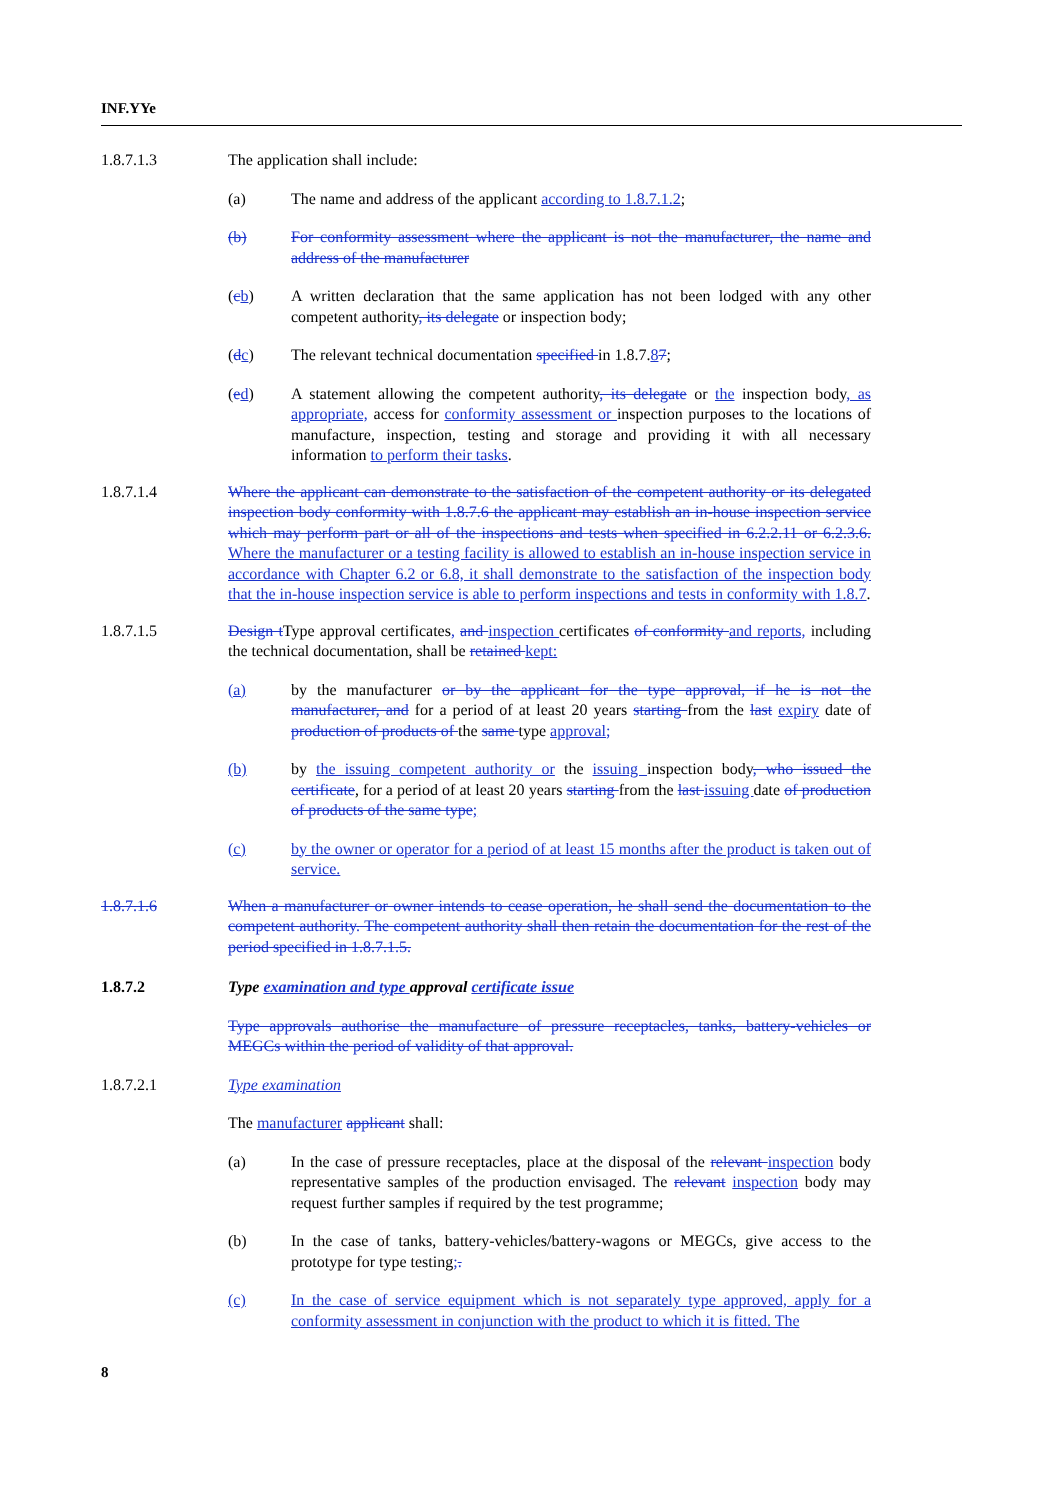INF.YYe
1.8.7.1.3 The application shall include:
(a) The name and address of the applicant according to 1.8.7.1.2;
(b) For conformity assessment where the applicant is not the manufacturer, the name and address of the manufacturer
(cb) A written declaration that the same application has not been lodged with any other competent authority, its delegate or inspection body;
(dc) The relevant technical documentation specified in 1.8.7.87;
(ed) A statement allowing the competent authority, its delegate or the inspection body, as appropriate, access for conformity assessment or inspection purposes to the locations of manufacture, inspection, testing and storage and providing it with all necessary information to perform their tasks.
1.8.7.1.4 Where the applicant can demonstrate to the satisfaction of the competent authority or its delegated inspection body conformity with 1.8.7.6 the applicant may establish an in-house inspection service which may perform part or all of the inspections and tests when specified in 6.2.2.11 or 6.2.3.6. Where the manufacturer or a testing facility is allowed to establish an in-house inspection service in accordance with Chapter 6.2 or 6.8, it shall demonstrate to the satisfaction of the inspection body that the in-house inspection service is able to perform inspections and tests in conformity with 1.8.7.
1.8.7.1.5 Design t Type approval certificates, and inspection certificates of conformity and reports, including the technical documentation, shall be retained kept:
(a) by the manufacturer or by the applicant for the type approval, if he is not the manufacturer, and for a period of at least 20 years starting from the last expiry date of production of products of the same type approval;
(b) by the issuing competent authority or the issuing inspection body, who issued the certificate, for a period of at least 20 years starting from the last issuing date of production of products of the same type;
(c) by the owner or operator for a period of at least 15 months after the product is taken out of service.
1.8.7.1.6 When a manufacturer or owner intends to cease operation, he shall send the documentation to the competent authority. The competent authority shall then retain the documentation for the rest of the period specified in 1.8.7.1.5.
1.8.7.2 Type examination and type approval certificate issue
Type approvals authorise the manufacture of pressure receptacles, tanks, battery-vehicles or MEGCs within the period of validity of that approval.
1.8.7.2.1 Type examination
The manufacturer applicant shall:
(a) In the case of pressure receptacles, place at the disposal of the relevant inspection body representative samples of the production envisaged. The relevant inspection body may request further samples if required by the test programme;
(b) In the case of tanks, battery-vehicles/battery-wagons or MEGCs, give access to the prototype for type testing;.
(c) In the case of service equipment which is not separately type approved, apply for a conformity assessment in conjunction with the product to which it is fitted. The
8